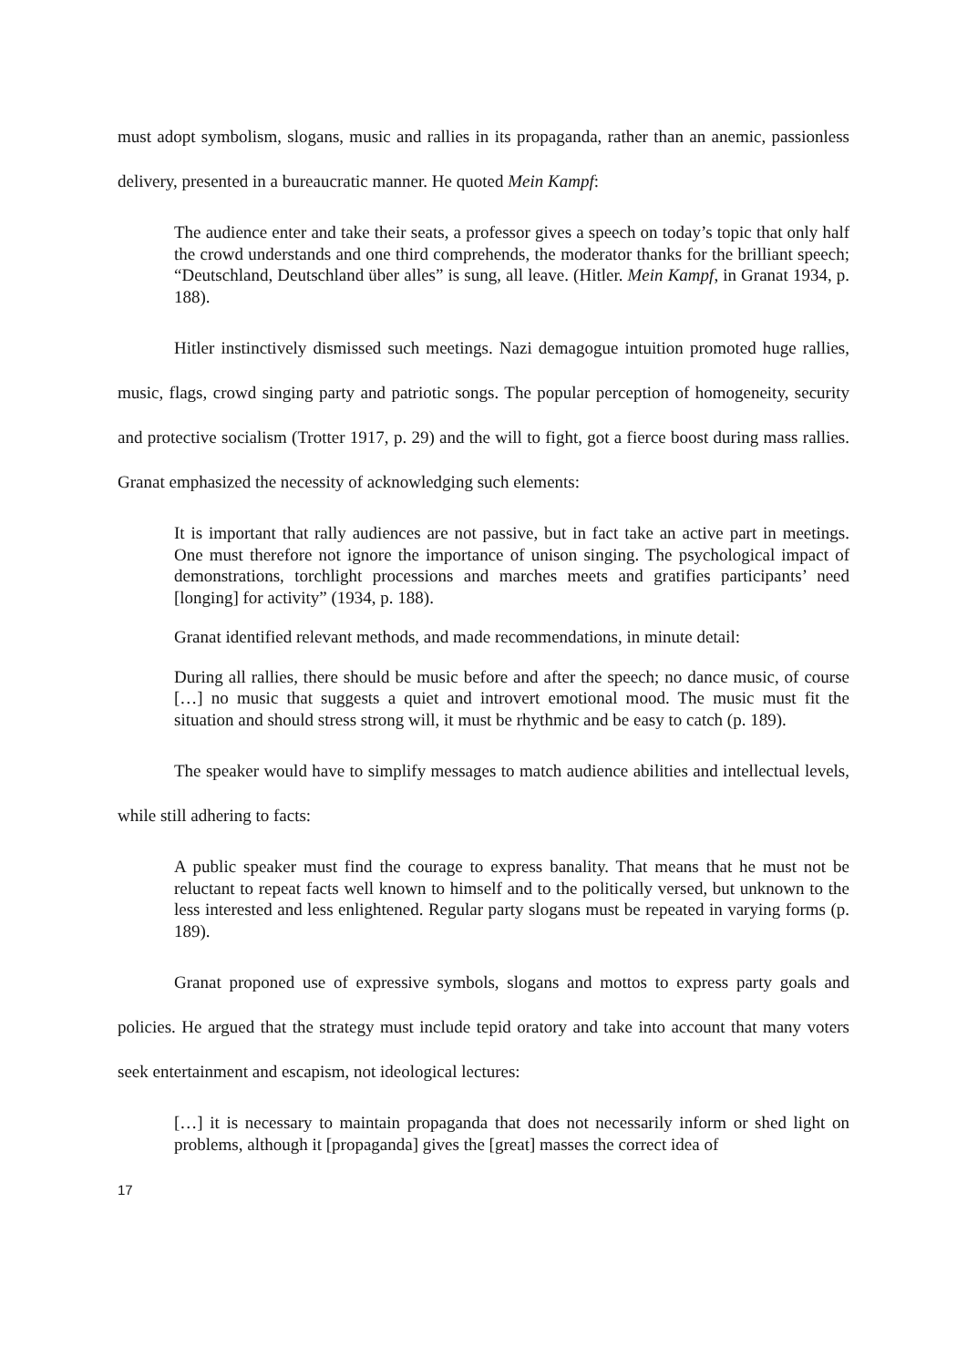must adopt symbolism, slogans, music and rallies in its propaganda, rather than an anemic, passionless delivery, presented in a bureaucratic manner. He quoted Mein Kampf:
The audience enter and take their seats, a professor gives a speech on today’s topic that only half the crowd understands and one third comprehends, the moderator thanks for the brilliant speech; “Deutschland, Deutschland über alles” is sung, all leave. (Hitler. Mein Kampf, in Granat 1934, p. 188).
Hitler instinctively dismissed such meetings. Nazi demagogue intuition promoted huge rallies, music, flags, crowd singing party and patriotic songs. The popular perception of homogeneity, security and protective socialism (Trotter 1917, p. 29) and the will to fight, got a fierce boost during mass rallies. Granat emphasized the necessity of acknowledging such elements:
It is important that rally audiences are not passive, but in fact take an active part in meetings. One must therefore not ignore the importance of unison singing. The psychological impact of demonstrations, torchlight processions and marches meets and gratifies participants’ need [longing] for activity” (1934, p. 188).
Granat identified relevant methods, and made recommendations, in minute detail:
During all rallies, there should be music before and after the speech; no dance music, of course […] no music that suggests a quiet and introvert emotional mood. The music must fit the situation and should stress strong will, it must be rhythmic and be easy to catch (p. 189).
The speaker would have to simplify messages to match audience abilities and intellectual levels, while still adhering to facts:
A public speaker must find the courage to express banality. That means that he must not be reluctant to repeat facts well known to himself and to the politically versed, but unknown to the less interested and less enlightened. Regular party slogans must be repeated in varying forms (p. 189).
Granat proponed use of expressive symbols, slogans and mottos to express party goals and policies. He argued that the strategy must include tepid oratory and take into account that many voters seek entertainment and escapism, not ideological lectures:
[…] it is necessary to maintain propaganda that does not necessarily inform or shed light on problems, although it [propaganda] gives the [great] masses the correct idea of
17